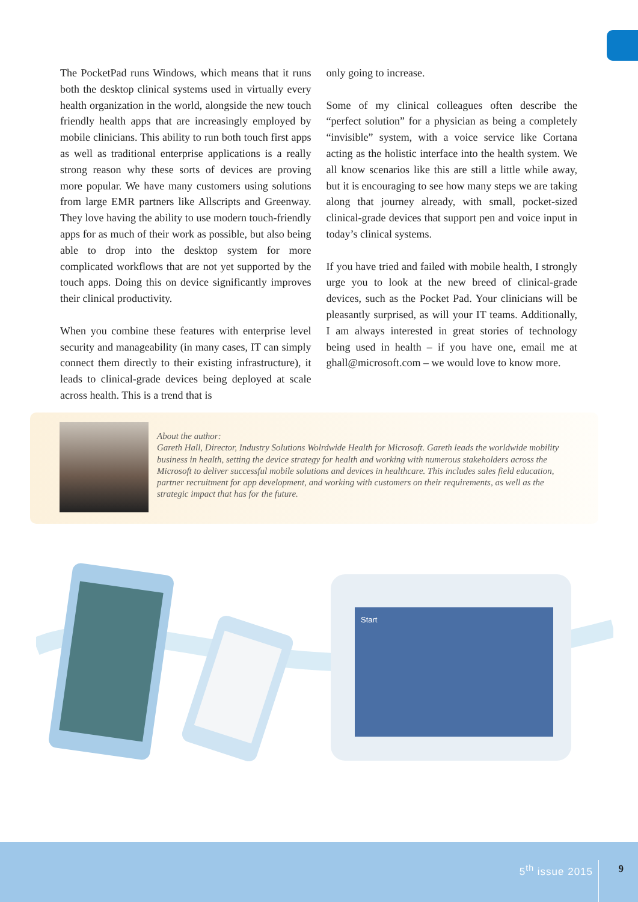The PocketPad runs Windows, which means that it runs both the desktop clinical systems used in virtually every health organization in the world, alongside the new touch friendly health apps that are increasingly employed by mobile clinicians. This ability to run both touch first apps as well as traditional enterprise applications is a really strong reason why these sorts of devices are proving more popular. We have many customers using solutions from large EMR partners like Allscripts and Greenway. They love having the ability to use modern touch-friendly apps for as much of their work as possible, but also being able to drop into the desktop system for more complicated workflows that are not yet supported by the touch apps. Doing this on device significantly improves their clinical productivity.
When you combine these features with enterprise level security and manageability (in many cases, IT can simply connect them directly to their existing infrastructure), it leads to clinical-grade devices being deployed at scale across health. This is a trend that is
only going to increase.
Some of my clinical colleagues often describe the “perfect solution” for a physician as being a completely “invisible” system, with a voice service like Cortana acting as the holistic interface into the health system. We all know scenarios like this are still a little while away, but it is encouraging to see how many steps we are taking along that journey already, with small, pocket-sized clinical-grade devices that support pen and voice input in today’s clinical systems.
If you have tried and failed with mobile health, I strongly urge you to look at the new breed of clinical-grade devices, such as the Pocket Pad. Your clinicians will be pleasantly surprised, as will your IT teams. Additionally, I am always interested in great stories of technology being used in health – if you have one, email me at ghall@microsoft.com – we would love to know more.
About the author:
Gareth Hall, Director, Industry Solutions Wolrdwide Health for Microsoft. Gareth leads the worldwide mobility business in health, setting the device strategy for health and working with numerous stakeholders across the Microsoft to deliver successful mobile solutions and devices in healthcare. This includes sales field education, partner recruitment for app development, and working with customers on their requirements, as well as the strategic impact that has for the future.
Start
5<sup>th</sup> issue 2015 9